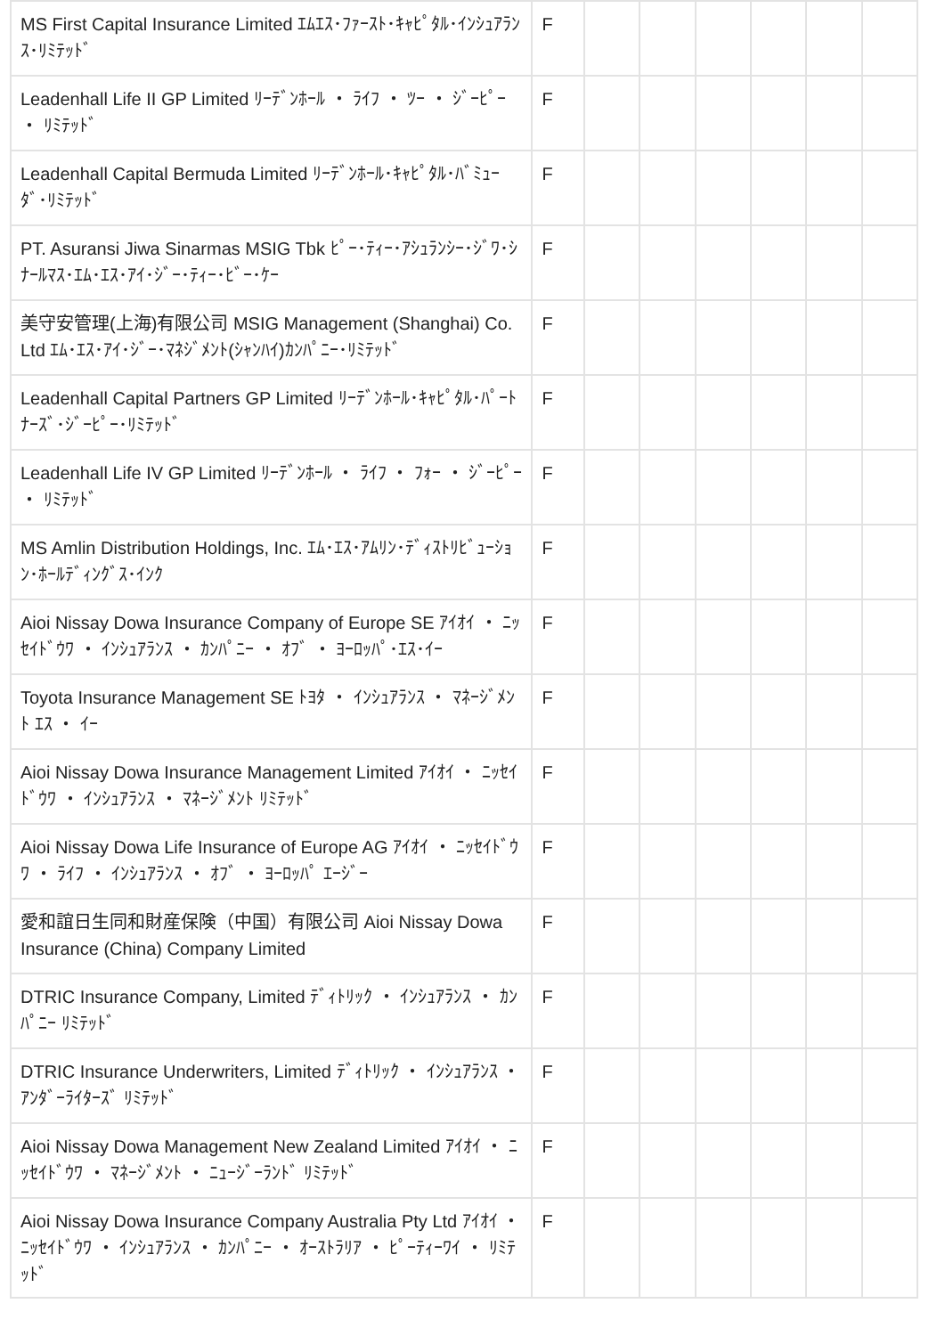| MS First Capital Insurance Limited ｴﾑｴｽ･ﾌｧｰｽﾄ･ｷｬﾋﾟﾀﾙ･ｲﾝｼｭｱﾗﾝｽ･ﾘﾐﾃｯﾄﾞ | F | | | | | | |
| Leadenhall Life II GP Limited ﾘｰﾃﾞﾝﾎｰﾙ ・ ﾗｲﾌ ・ ﾂｰ ・ ｼﾞｰﾋﾟｰ ・ ﾘﾐﾃｯﾄﾞ | F | | | | | | |
| Leadenhall Capital Bermuda Limited ﾘｰﾃﾞﾝﾎｰﾙ･ｷｬﾋﾟﾀﾙ･ﾊﾞﾐｭｰﾀﾞ･ﾘﾐﾃｯﾄﾞ | F | | | | | | |
| PT. Asuransi Jiwa Sinarmas MSIG Tbk ﾋﾟｰ･ﾃｨｰ･ｱｼｭﾗﾝｼｰ･ｼﾞﾜ･ｼﾅｰﾙﾏｽ･ｴﾑ･ｴｽ･ｱｲ･ｼﾞｰ･ﾃｨｰ･ﾋﾞｰ･ｹｰ | F | | | | | | |
| 美守安管理(上海)有限公司 MSIG Management (Shanghai) Co. Ltd ｴﾑ･ｴｽ･ｱｲ･ｼﾞｰ･ﾏﾈｼﾞﾒﾝﾄ(ｼｬﾝﾊｲ)ｶﾝﾊﾟﾆｰ･ﾘﾐﾃｯﾄﾞ | F | | | | | | |
| Leadenhall Capital Partners GP Limited ﾘｰﾃﾞﾝﾎｰﾙ･ｷｬﾋﾟﾀﾙ･ﾊﾟｰﾄﾅｰｽﾞ･ｼﾞｰﾋﾟｰ･ﾘﾐﾃｯﾄﾞ | F | | | | | | |
| Leadenhall Life IV GP Limited ﾘｰﾃﾞﾝﾎｰﾙ ・ ﾗｲﾌ ・ ﾌｫｰ ・ ｼﾞｰﾋﾟｰ ・ ﾘﾐﾃｯﾄﾞ | F | | | | | | |
| MS Amlin Distribution Holdings, Inc. ｴﾑ･ｴｽ･ｱﾑﾘﾝ･ﾃﾞｨｽﾄﾘﾋﾞｭｰｼｮﾝ･ﾎｰﾙﾃﾞｨﾝｸﾞｽ･ｲﾝｸ | F | | | | | | |
| Aioi Nissay Dowa Insurance Company of Europe SE ｱｲｵｲ ・ ﾆｯｾｲﾄﾞｳﾜ ・ ｲﾝｼｭｱﾗﾝｽ ・ ｶﾝﾊﾟﾆｰ ・ ｵﾌﾞ ・ ﾖｰﾛｯﾊﾟ･ｴｽ･ｲｰ | F | | | | | | |
| Toyota Insurance Management SE ﾄﾖﾀ ・ ｲﾝｼｭｱﾗﾝｽ ・ ﾏﾈｰｼﾞﾒﾝﾄ ｴｽ ・ ｲｰ | F | | | | | | |
| Aioi Nissay Dowa Insurance Management Limited ｱｲｵｲ ・ ﾆｯｾｲﾄﾞｳﾜ ・ ｲﾝｼｭｱﾗﾝｽ ・ ﾏﾈｰｼﾞﾒﾝﾄ ﾘﾐﾃｯﾄﾞ | F | | | | | | |
| Aioi Nissay Dowa Life Insurance of Europe AG ｱｲｵｲ ・ ﾆｯｾｲﾄﾞｳﾜ ・ ﾗｲﾌ ・ ｲﾝｼｭｱﾗﾝｽ ・ ｵﾌﾞ ・ ﾖｰﾛｯﾊﾟ ｴｰｼﾞｰ | F | | | | | | |
| 愛和誼日生同和財産保険（中国）有限公司 Aioi Nissay Dowa Insurance (China) Company Limited | F | | | | | | |
| DTRIC Insurance Company, Limited ﾃﾞｨﾄﾘｯｸ ・ ｲﾝｼｭｱﾗﾝｽ ・ ｶﾝﾊﾟﾆｰ ﾘﾐﾃｯﾄﾞ | F | | | | | | |
| DTRIC Insurance Underwriters, Limited ﾃﾞｨﾄﾘｯｸ ・ ｲﾝｼｭｱﾗﾝｽ ・ ｱﾝﾀﾞｰﾗｲﾀｰｽﾞ ﾘﾐﾃｯﾄﾞ | F | | | | | | |
| Aioi Nissay Dowa Management New Zealand Limited ｱｲｵｲ ・ ﾆｯｾｲﾄﾞｳﾜ ・ ﾏﾈｰｼﾞﾒﾝﾄ ・ ﾆｭｰｼﾞｰﾗﾝﾄﾞ ﾘﾐﾃｯﾄﾞ | F | | | | | | |
| Aioi Nissay Dowa Insurance Company Australia Pty Ltd ｱｲｵｲ ・ ﾆｯｾｲﾄﾞｳﾜ ・ ｲﾝｼｭｱﾗﾝｽ ・ ｶﾝﾊﾟﾆｰ ・ ｵｰｽﾄﾗﾘｱ ・ ﾋﾟｰﾃｨｰﾜｲ ・ ﾘﾐﾃｯﾄﾞ | F | | | | | | |